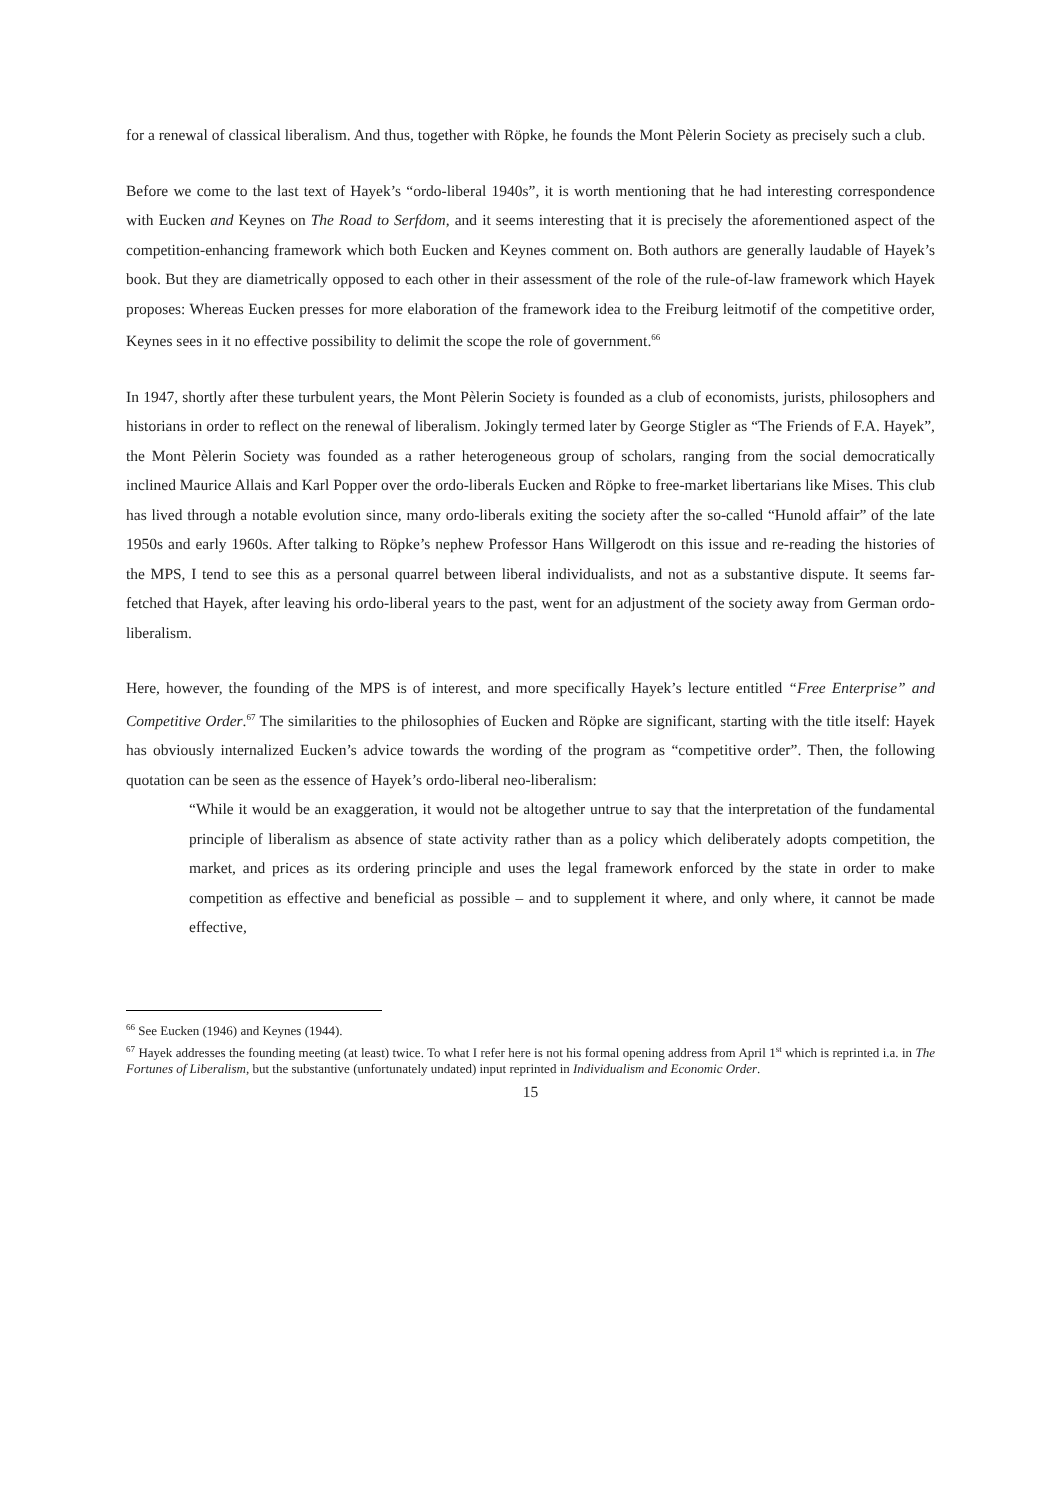for a renewal of classical liberalism. And thus, together with Röpke, he founds the Mont Pèlerin Society as precisely such a club.
Before we come to the last text of Hayek’s “ordo-liberal 1940s”, it is worth mentioning that he had interesting correspondence with Eucken and Keynes on The Road to Serfdom, and it seems interesting that it is precisely the aforementioned aspect of the competition-enhancing framework which both Eucken and Keynes comment on. Both authors are generally laudable of Hayek’s book. But they are diametrically opposed to each other in their assessment of the role of the rule-of-law framework which Hayek proposes: Whereas Eucken presses for more elaboration of the framework idea to the Freiburg leitmotif of the competitive order, Keynes sees in it no effective possibility to delimit the scope the role of government.<sup>66</sup>
In 1947, shortly after these turbulent years, the Mont Pèlerin Society is founded as a club of economists, jurists, philosophers and historians in order to reflect on the renewal of liberalism. Jokingly termed later by George Stigler as “The Friends of F.A. Hayek”, the Mont Pèlerin Society was founded as a rather heterogeneous group of scholars, ranging from the social democratically inclined Maurice Allais and Karl Popper over the ordo-liberals Eucken and Röpke to free-market libertarians like Mises. This club has lived through a notable evolution since, many ordo-liberals exiting the society after the so-called “Hunold affair” of the late 1950s and early 1960s. After talking to Röpke’s nephew Professor Hans Willgerodt on this issue and re-reading the histories of the MPS, I tend to see this as a personal quarrel between liberal individualists, and not as a substantive dispute. It seems far-fetched that Hayek, after leaving his ordo-liberal years to the past, went for an adjustment of the society away from German ordo-liberalism.
Here, however, the founding of the MPS is of interest, and more specifically Hayek’s lecture entitled “Free Enterprise” and Competitive Order.<sup>67</sup> The similarities to the philosophies of Eucken and Röpke are significant, starting with the title itself: Hayek has obviously internalized Eucken’s advice towards the wording of the program as “competitive order”. Then, the following quotation can be seen as the essence of Hayek’s ordo-liberal neo-liberalism:
“While it would be an exaggeration, it would not be altogether untrue to say that the interpretation of the fundamental principle of liberalism as absence of state activity rather than as a policy which deliberately adopts competition, the market, and prices as its ordering principle and uses the legal framework enforced by the state in order to make competition as effective and beneficial as possible – and to supplement it where, and only where, it cannot be made effective,
<sup>66</sup> See Eucken (1946) and Keynes (1944).
<sup>67</sup> Hayek addresses the founding meeting (at least) twice. To what I refer here is not his formal opening address from April 1<sup>st</sup> which is reprinted i.a. in The Fortunes of Liberalism, but the substantive (unfortunately undated) input reprinted in Individualism and Economic Order.
15